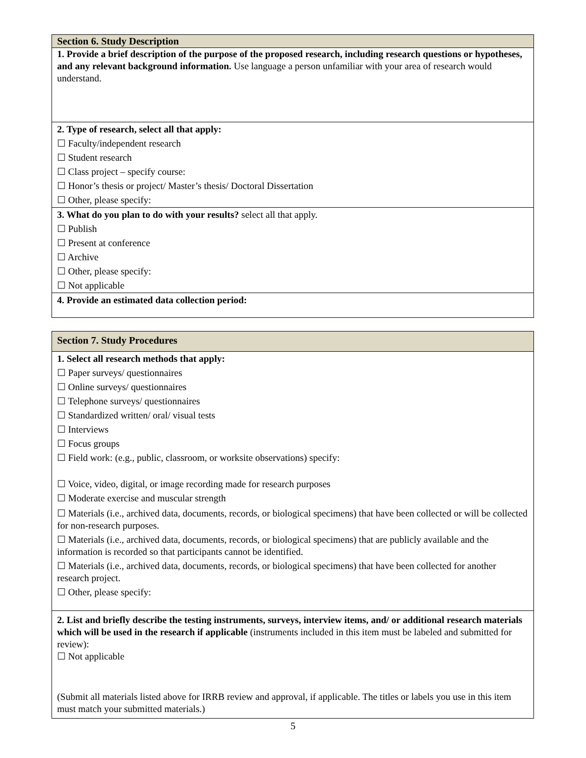Section 6. Study Description
1. Provide a brief description of the purpose of the proposed research, including research questions or hypotheses, and any relevant background information. Use language a person unfamiliar with your area of research would understand.
2. Type of research, select all that apply:
☐ Faculty/independent research
☐ Student research
☐ Class project – specify course:
☐ Honor’s thesis or project/ Master’s thesis/ Doctoral Dissertation
☐ Other, please specify:
3. What do you plan to do with your results? select all that apply.
☐ Publish
☐ Present at conference
☐ Archive
☐ Other, please specify:
☐ Not applicable
4. Provide an estimated data collection period:
Section 7. Study Procedures
1. Select all research methods that apply:
☐ Paper surveys/ questionnaires
☐ Online surveys/ questionnaires
☐ Telephone surveys/ questionnaires
☐ Standardized written/ oral/ visual tests
☐ Interviews
☐ Focus groups
☐ Field work: (e.g., public, classroom, or worksite observations) specify:
☐ Voice, video, digital, or image recording made for research purposes
☐ Moderate exercise and muscular strength
☐ Materials (i.e., archived data, documents, records, or biological specimens) that have been collected or will be collected for non-research purposes.
☐ Materials (i.e., archived data, documents, records, or biological specimens) that are publicly available and the information is recorded so that participants cannot be identified.
☐ Materials (i.e., archived data, documents, records, or biological specimens) that have been collected for another research project.
☐ Other, please specify:
2. List and briefly describe the testing instruments, surveys, interview items, and/ or additional research materials which will be used in the research if applicable (instruments included in this item must be labeled and submitted for review):
☐ Not applicable
(Submit all materials listed above for IRRB review and approval, if applicable. The titles or labels you use in this item must match your submitted materials.)
5